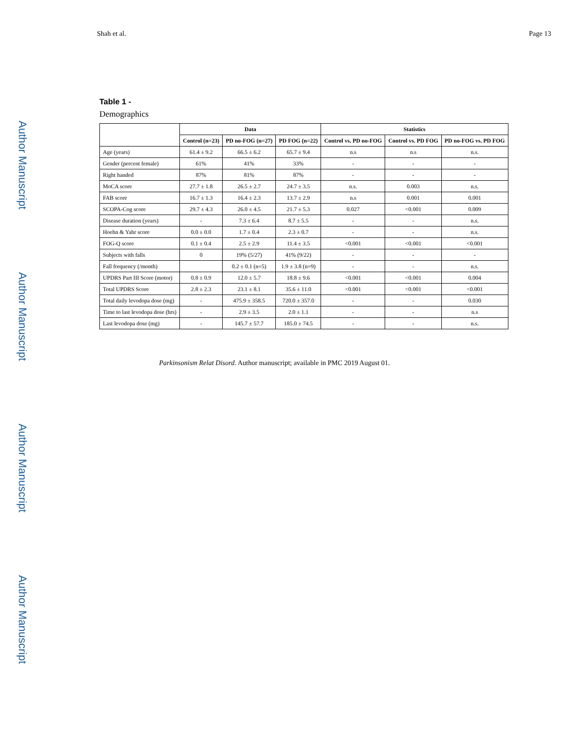Author Manuscript
Author Manuscript
Author Manuscript
Author Manuscript
Shah et al. Page 13
Table 1 -
Demographics
| | Data | | | Statistics | | |
| --- | --- | --- | --- | --- | --- | --- |
| | Control (n=23) | PD no-FOG (n=27) | PD FOG (n=22) | Control vs. PD no-FOG | Control vs. PD FOG | PD no-FOG vs. PD FOG |
| Age (years) | 61.4 ± 9.2 | 66.5 ± 6.2 | 65.7 ± 9.4 | n.s | n.s | n.s. |
| Gender (percent female) | 61% | 41% | 33% | - | - | - |
| Right handed | 87% | 81% | 87% | - | - | - |
| MoCA score | 27.7 ± 1.8 | 26.5 ± 2.7 | 24.7 ± 3.5 | n.s. | 0.003 | n.s. |
| FAB score | 16.7 ± 1.3 | 16.4 ± 2.3 | 13.7 ± 2.9 | n.s | 0.001 | 0.001 |
| SCOPA-Cog score | 29.7 ± 4.3 | 26.0 ± 4.5 | 21.7 ± 5.3 | 0.027 | <0.001 | 0.009 |
| Disease duration (years) | - | 7.3 ± 6.4 | 8.7 ± 5.5 | - | - | n.s. |
| Hoehn & Yahr score | 0.0 ± 0.0 | 1.7 ± 0.4 | 2.3 ± 0.7 | - | - | n.s. |
| FOG-Q score | 0.1 ± 0.4 | 2.5 ± 2.9 | 11.4 ± 3.5 | <0.001 | <0.001 | <0.001 |
| Subjects with falls | 0 | 19% (5/27) | 41% (9/22) | - | - | - |
| Fall frequency (/month) | | 0.2 ± 0.1 (n=5) | 1.9 ± 3.8 (n=9) | - | - | n.s. |
| UPDRS Part III Score (motor) | 0.8 ± 0.9 | 12.0 ± 5.7 | 18.8 ± 9.6 | <0.001 | <0.001 | 0.004 |
| Total UPDRS Score | 2.8 ± 2.3 | 23.1 ± 8.1 | 35.6 ± 11.0 | <0.001 | <0.001 | <0.001 |
| Total daily levodopa dose (mg) | - | 475.9 ± 358.5 | 720.0 ± 357.0 | - | - | 0.030 |
| Time to last levodopa dose (hrs) | - | 2.9 ± 3.5 | 2.0 ± 1.1 | - | - | n.s |
| Last levodopa dose (mg) | - | 145.7 ± 57.7 | 185.0 ± 74.5 | - | - | n.s. |
Parkinsonism Relat Disord. Author manuscript; available in PMC 2019 August 01.